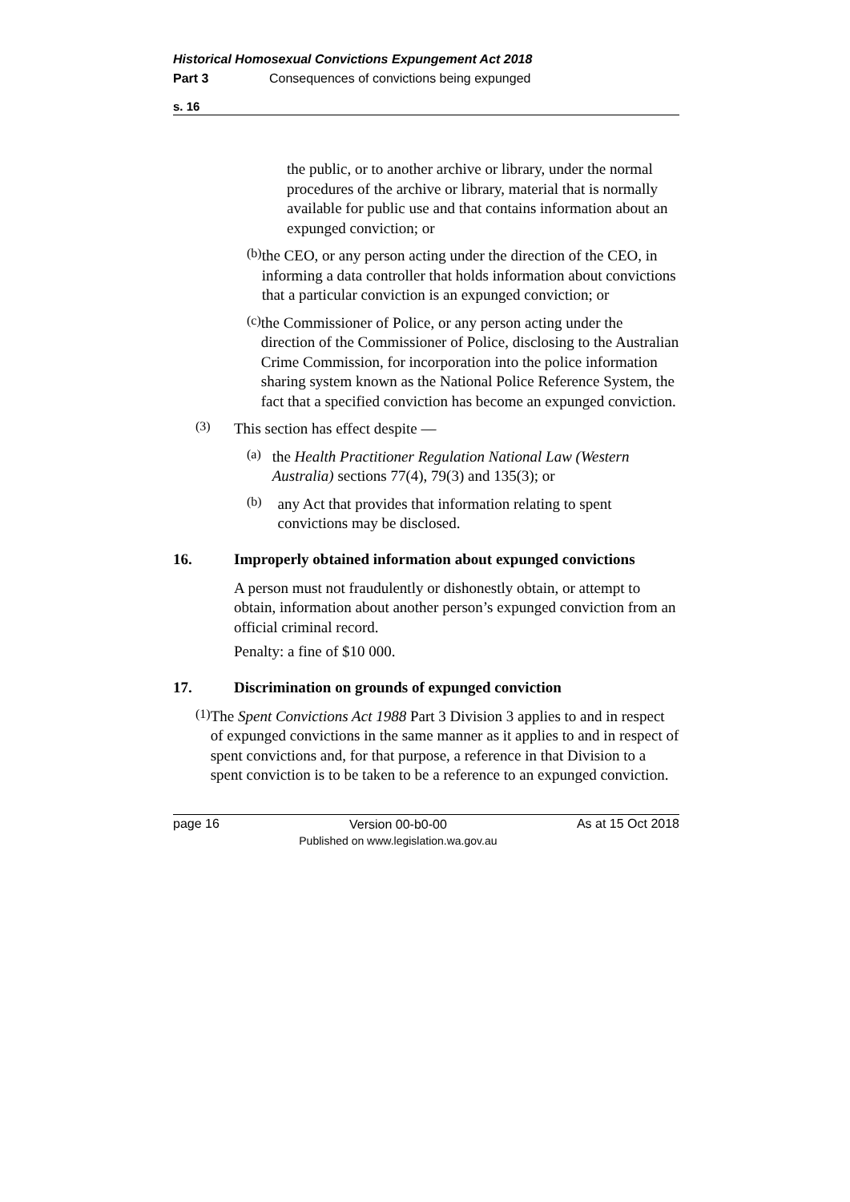Historical Homosexual Convictions Expungement Act 2018
Part 3 Consequences of convictions being expunged
s. 16
the public, or to another archive or library, under the normal procedures of the archive or library, material that is normally available for public use and that contains information about an expunged conviction; or
(b)
the CEO, or any person acting under the direction of the CEO, in informing a data controller that holds information about convictions that a particular conviction is an expunged conviction; or
(c)
the Commissioner of Police, or any person acting under the direction of the Commissioner of Police, disclosing to the Australian Crime Commission, for incorporation into the police information sharing system known as the National Police Reference System, the fact that a specified conviction has become an expunged conviction.
(3)
This section has effect despite —
(a)
the Health Practitioner Regulation National Law (Western Australia) sections 77(4), 79(3) and 135(3); or
(b)
any Act that provides that information relating to spent convictions may be disclosed.
16. Improperly obtained information about expunged convictions
A person must not fraudulently or dishonestly obtain, or attempt to obtain, information about another person’s expunged conviction from an official criminal record.
Penalty: a fine of $10 000.
17. Discrimination on grounds of expunged conviction
(1)
The Spent Convictions Act 1988 Part 3 Division 3 applies to and in respect of expunged convictions in the same manner as it applies to and in respect of spent convictions and, for that purpose, a reference in that Division to a spent conviction is to be taken to be a reference to an expunged conviction.
page 16
Version 00-b0-00
Published on www.legislation.wa.gov.au
As at 15 Oct 2018